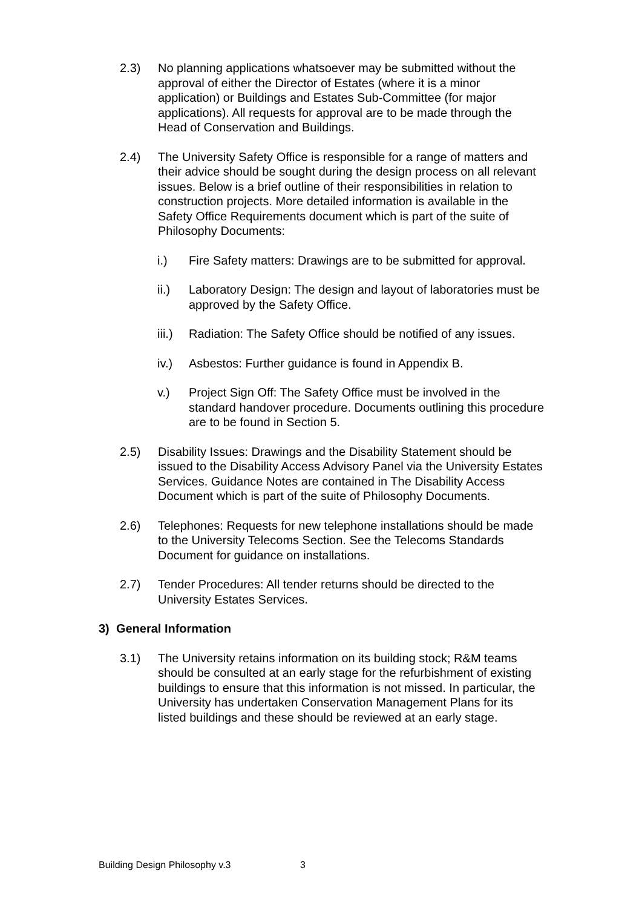2.3) No planning applications whatsoever may be submitted without the approval of either the Director of Estates (where it is a minor application) or Buildings and Estates Sub-Committee (for major applications). All requests for approval are to be made through the Head of Conservation and Buildings.
2.4) The University Safety Office is responsible for a range of matters and their advice should be sought during the design process on all relevant issues. Below is a brief outline of their responsibilities in relation to construction projects. More detailed information is available in the Safety Office Requirements document which is part of the suite of Philosophy Documents:
i.) Fire Safety matters: Drawings are to be submitted for approval.
ii.) Laboratory Design: The design and layout of laboratories must be approved by the Safety Office.
iii.)
Radiation: The Safety Office should be notified of any issues.
iv.) Asbestos: Further guidance is found in Appendix B.
v.) Project Sign Off: The Safety Office must be involved in the standard handover procedure. Documents outlining this procedure are to be found in Section 5.
2.5) Disability Issues: Drawings and the Disability Statement should be issued to the Disability Access Advisory Panel via the University Estates Services. Guidance Notes are contained in The Disability Access Document which is part of the suite of Philosophy Documents.
2.6) Telephones: Requests for new telephone installations should be made to the University Telecoms Section. See the Telecoms Standards Document for guidance on installations.
2.7) Tender Procedures: All tender returns should be directed to the University Estates Services.
3) General Information
3.1) The University retains information on its building stock; R&M teams should be consulted at an early stage for the refurbishment of existing buildings to ensure that this information is not missed. In particular, the University has undertaken Conservation Management Plans for its listed buildings and these should be reviewed at an early stage.
Building Design Philosophy v.3 3